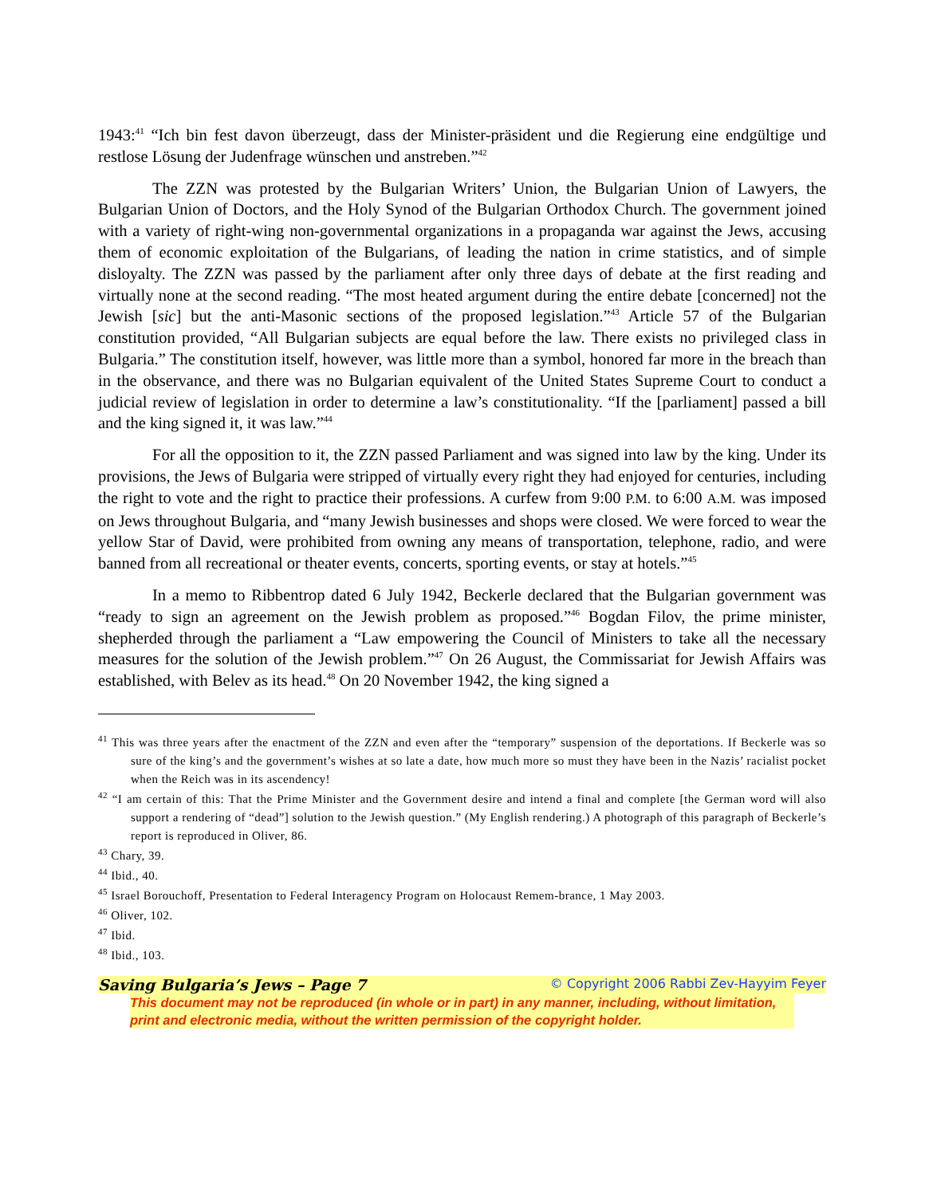1943:<sup>41</sup> “Ich bin fest davon überzeugt, dass der Minister-präsident und die Regierung eine endgültige und restlose Lösung der Judenfrage wünschen und anstreben.”<sup>42</sup>
The ZZN was protested by the Bulgarian Writers’ Union, the Bulgarian Union of Lawyers, the Bulgarian Union of Doctors, and the Holy Synod of the Bulgarian Orthodox Church. The government joined with a variety of right-wing non-governmental organizations in a propaganda war against the Jews, accusing them of economic exploitation of the Bulgarians, of leading the nation in crime statistics, and of simple disloyalty. The ZZN was passed by the parliament after only three days of debate at the first reading and virtually none at the second reading. “The most heated argument during the entire debate [concerned] not the Jewish [sic] but the anti-Masonic sections of the proposed legislation.”<sup>43</sup> Article 57 of the Bulgarian constitution provided, “All Bulgarian subjects are equal before the law. There exists no privileged class in Bulgaria.” The constitution itself, however, was little more than a symbol, honored far more in the breach than in the observance, and there was no Bulgarian equivalent of the United States Supreme Court to conduct a judicial review of legislation in order to determine a law’s constitutionality. “If the [parliament] passed a bill and the king signed it, it was law.”<sup>44</sup>
For all the opposition to it, the ZZN passed Parliament and was signed into law by the king. Under its provisions, the Jews of Bulgaria were stripped of virtually every right they had enjoyed for centuries, including the right to vote and the right to practice their professions. A curfew from 9:00 P.M. to 6:00 A.M. was imposed on Jews throughout Bulgaria, and “many Jewish businesses and shops were closed. We were forced to wear the yellow Star of David, were prohibited from owning any means of transportation, telephone, radio, and were banned from all recreational or theater events, concerts, sporting events, or stay at hotels.”<sup>45</sup>
In a memo to Ribbentrop dated 6 July 1942, Beckerle declared that the Bulgarian government was “ready to sign an agreement on the Jewish problem as proposed.”<sup>46</sup> Bogdan Filov, the prime minister, shepherded through the parliament a “Law empowering the Council of Ministers to take all the necessary measures for the solution of the Jewish problem.”<sup>47</sup> On 26 August, the Commissariat for Jewish Affairs was established, with Belev as its head.<sup>48</sup> On 20 November 1942, the king signed a
<sup>41</sup> This was three years after the enactment of the ZZN and even after the “temporary” suspension of the deportations. If Beckerle was so sure of the king’s and the government’s wishes at so late a date, how much more so must they have been in the Nazis’ racialist pocket when the Reich was in its ascendency!
<sup>42</sup> “I am certain of this: That the Prime Minister and the Government desire and intend a final and complete [the German word will also support a rendering of “dead”] solution to the Jewish question.” (My English rendering.) A photograph of this paragraph of Beckerle’s report is reproduced in Oliver, 86.
<sup>43</sup> Chary, 39.
<sup>44</sup> Ibid., 40.
<sup>45</sup> Israel Borouchoff, Presentation to Federal Interagency Program on Holocaust Remem-brance, 1 May 2003.
<sup>46</sup> Oliver, 102.
<sup>47</sup> Ibid.
<sup>48</sup> Ibid., 103.
Saving Bulgaria’s Jews – Page 7 © Copyright 2006 Rabbi Zev-Hayyim Feyer
This document may not be reproduced (in whole or in part) in any manner, including, without limitation, print and electronic media, without the written permission of the copyright holder.